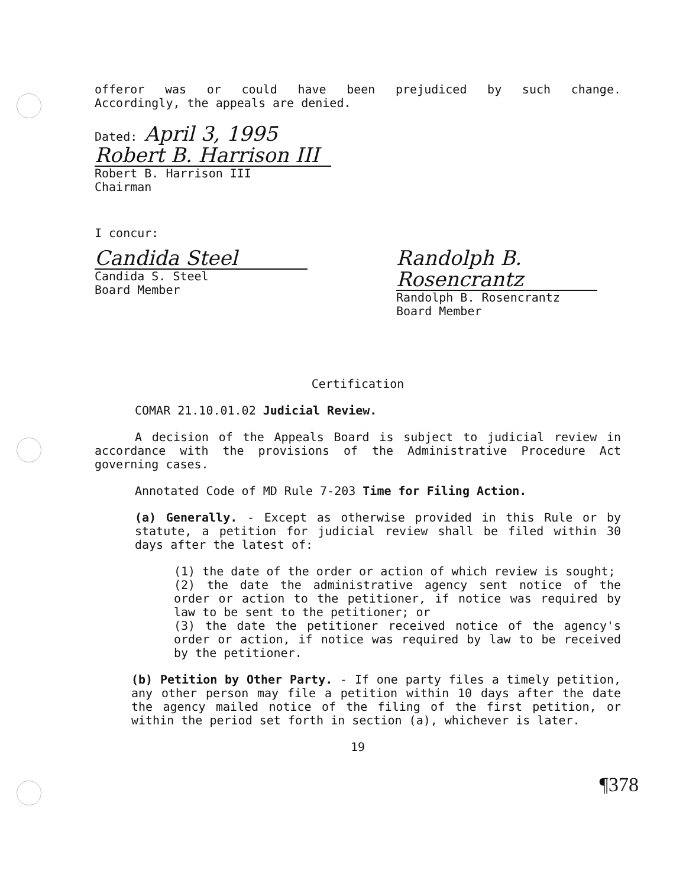offeror was or could have been prejudiced by such change.
Accordingly, the appeals are denied.
Dated: April 3, 1995
Robert B. Harrison III
Robert B. Harrison III
Chairman
I concur:
Candida Steel
Candida S. Steel
Board Member
Randolph B. Rosencrantz
Randolph B. Rosencrantz
Board Member
Certification
COMAR 21.10.01.02 Judicial Review.
A decision of the Appeals Board is subject to judicial review in accordance with the provisions of the Administrative Procedure Act governing cases.
Annotated Code of MD Rule 7-203 Time for Filing Action.
(a) Generally. - Except as otherwise provided in this Rule or by statute, a petition for judicial review shall be filed within 30 days after the latest of:
(1) the date of the order or action of which review is sought;
(2) the date the administrative agency sent notice of the order or action to the petitioner, if notice was required by law to be sent to the petitioner; or
(3) the date the petitioner received notice of the agency's order or action, if notice was required by law to be received by the petitioner.
(b) Petition by Other Party. - If one party files a timely petition, any other person may file a petition within 10 days after the date the agency mailed notice of the filing of the first petition, or within the period set forth in section (a), whichever is later.
19
¶378